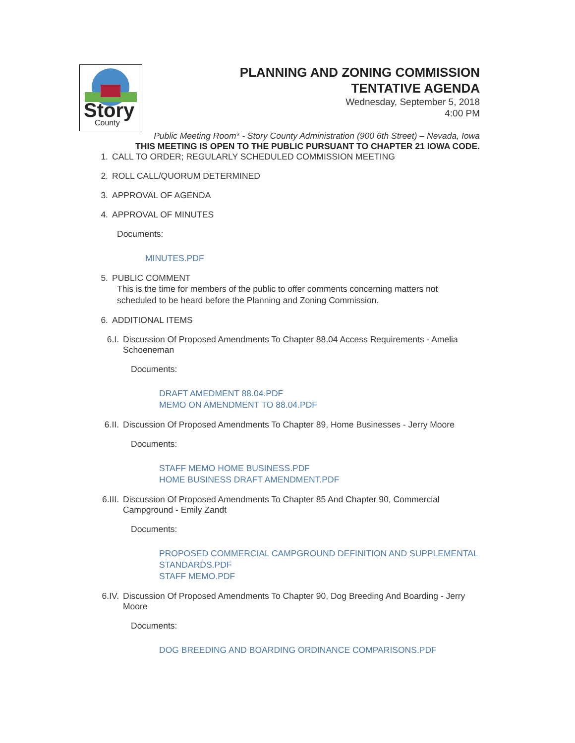Story
County
PLANNING AND ZONING COMMISSION
TENTATIVE AGENDA
Wednesday, September 5, 2018
4:00 PM
Public Meeting Room* - Story County Administration (900 6th Street) – Nevada, Iowa
THIS MEETING IS OPEN TO THE PUBLIC PURSUANT TO CHAPTER 21 IOWA CODE.
1. CALL TO ORDER; REGULARLY SCHEDULED COMMISSION MEETING
2. ROLL CALL/QUORUM DETERMINED
3. APPROVAL OF AGENDA
4. APPROVAL OF MINUTES
Documents:
MINUTES.PDF
5. PUBLIC COMMENT
This is the time for members of the public to offer comments concerning matters not scheduled to be heard before the Planning and Zoning Commission.
6. ADDITIONAL ITEMS
6.I. Discussion Of Proposed Amendments To Chapter 88.04 Access Requirements - Amelia Schoeneman
Documents:
DRAFT AMEDMENT 88.04.PDF
MEMO ON AMENDMENT TO 88.04.PDF
6.II. Discussion Of Proposed Amendments To Chapter 89, Home Businesses - Jerry Moore
Documents:
STAFF MEMO HOME BUSINESS.PDF
HOME BUSINESS DRAFT AMENDMENT.PDF
6.III. Discussion Of Proposed Amendments To Chapter 85 And Chapter 90, Commercial Campground - Emily Zandt
Documents:
PROPOSED COMMERCIAL CAMPGROUND DEFINITION AND SUPPLEMENTAL STANDARDS.PDF
STAFF MEMO.PDF
6.IV. Discussion Of Proposed Amendments To Chapter 90, Dog Breeding And Boarding - Jerry Moore
Documents:
DOG BREEDING AND BOARDING ORDINANCE COMPARISONS.PDF